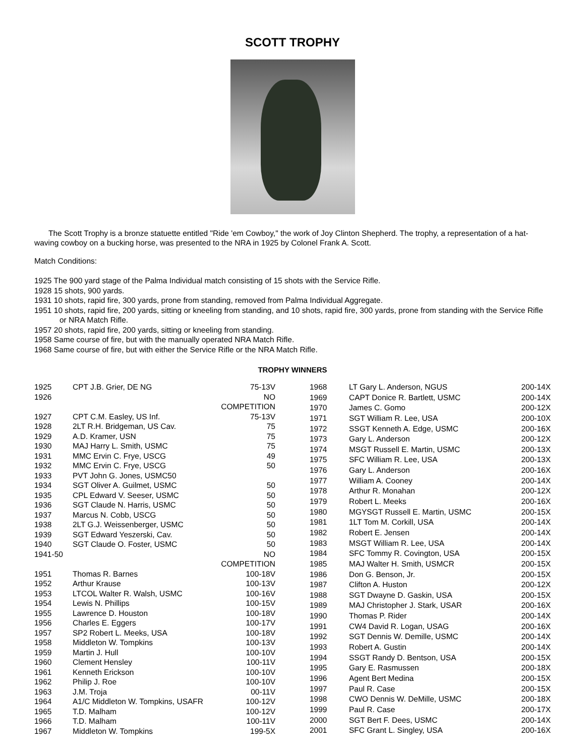SCOTT TROPHY
The Scott Trophy is a bronze statuette entitled "Ride 'em Cowboy," the work of Joy Clinton Shepherd. The trophy, a representation of a hat-waving cowboy on a bucking horse, was presented to the NRA in 1925 by Colonel Frank A. Scott.
Match Conditions:
1925 The 900 yard stage of the Palma Individual match consisting of 15 shots with the Service Rifle.
1928 15 shots, 900 yards.
1931 10 shots, rapid fire, 300 yards, prone from standing, removed from Palma Individual Aggregate.
1951 10 shots, rapid fire, 200 yards, sitting or kneeling from standing, and 10 shots, rapid fire, 300 yards, prone from standing with the Service Rifle or NRA Match Rifle.
1957 20 shots, rapid fire, 200 yards, sitting or kneeling from standing.
1958 Same course of fire, but with the manually operated NRA Match Rifle.
1968 Same course of fire, but with either the Service Rifle or the NRA Match Rifle.
TROPHY WINNERS
| 1925 | CPT J.B. Grier, DE NG | 75-13V |
| 1926 | | NO COMPETITION |
| 1927 | CPT C.M. Easley, US Inf. | 75-13V |
| 1928 | 2LT R.H. Bridgeman, US Cav. | 75 |
| 1929 | A.D. Kramer, USN | 75 |
| 1930 | MAJ Harry L. Smith, USMC | 75 |
| 1931 | MMC Ervin C. Frye, USCG | 49 |
| 1932 | MMC Ervin C. Frye, USCG | 50 |
| 1933 | PVT John G. Jones, USMC50 | |
| 1934 | SGT Oliver A. Guilmet, USMC | 50 |
| 1935 | CPL Edward V. Seeser, USMC | 50 |
| 1936 | SGT Claude N. Harris, USMC | 50 |
| 1937 | Marcus N. Cobb, USCG | 50 |
| 1938 | 2LT G.J. Weissenberger, USMC | 50 |
| 1939 | SGT Edward Yeszerski, Cav. | 50 |
| 1940 | SGT Claude O. Foster, USMC | 50 |
| 1941-50 | | NO COMPETITION |
| 1951 | Thomas R. Barnes | 100-18V |
| 1952 | Arthur Krause | 100-13V |
| 1953 | LTCOL Walter R. Walsh, USMC | 100-16V |
| 1954 | Lewis N. Phillips | 100-15V |
| 1955 | Lawrence D. Houston | 100-18V |
| 1956 | Charles E. Eggers | 100-17V |
| 1957 | SP2 Robert L. Meeks, USA | 100-18V |
| 1958 | Middleton W. Tompkins | 100-13V |
| 1959 | Martin J. Hull | 100-10V |
| 1960 | Clement Hensley | 100-11V |
| 1961 | Kenneth Erickson | 100-10V |
| 1962 | Philip J. Roe | 100-10V |
| 1963 | J.M. Troja | 00-11V |
| 1964 | A1/C Middleton W. Tompkins, USAFR | 100-12V |
| 1965 | T.D. Malham | 100-12V |
| 1966 | T.D. Malham | 100-11V |
| 1967 | Middleton W. Tompkins | 199-5X |
| 1968 | LT Gary L. Anderson, NGUS | 200-14X |
| 1969 | CAPT Donice R. Bartlett, USMC | 200-14X |
| 1970 | James C. Gomo | 200-12X |
| 1971 | SGT William R. Lee, USA | 200-10X |
| 1972 | SSGT Kenneth A. Edge, USMC | 200-16X |
| 1973 | Gary L. Anderson | 200-12X |
| 1974 | MSGT Russell E. Martin, USMC | 200-13X |
| 1975 | SFC William R. Lee, USA | 200-13X |
| 1976 | Gary L. Anderson | 200-16X |
| 1977 | William A. Cooney | 200-14X |
| 1978 | Arthur R. Monahan | 200-12X |
| 1979 | Robert L. Meeks | 200-16X |
| 1980 | MGYSGT Russell E. Martin, USMC | 200-15X |
| 1981 | 1LT Tom M. Corkill, USA | 200-14X |
| 1982 | Robert E. Jensen | 200-14X |
| 1983 | MSGT William R. Lee, USA | 200-14X |
| 1984 | SFC Tommy R. Covington, USA | 200-15X |
| 1985 | MAJ Walter H. Smith, USMCR | 200-15X |
| 1986 | Don G. Benson, Jr. | 200-15X |
| 1987 | Clifton A. Huston | 200-12X |
| 1988 | SGT Dwayne D. Gaskin, USA | 200-15X |
| 1989 | MAJ Christopher J. Stark, USAR | 200-16X |
| 1990 | Thomas P. Rider | 200-14X |
| 1991 | CW4 David R. Logan, USAG | 200-16X |
| 1992 | SGT Dennis W. Demille, USMC | 200-14X |
| 1993 | Robert A. Gustin | 200-14X |
| 1994 | SSGT Randy D. Bentson, USA | 200-15X |
| 1995 | Gary E. Rasmussen | 200-18X |
| 1996 | Agent Bert Medina | 200-15X |
| 1997 | Paul R. Case | 200-15X |
| 1998 | CWO Dennis W. DeMille, USMC | 200-18X |
| 1999 | Paul R. Case | 200-17X |
| 2000 | SGT Bert F. Dees, USMC | 200-14X |
| 2001 | SFC Grant L. Singley, USA | 200-16X |